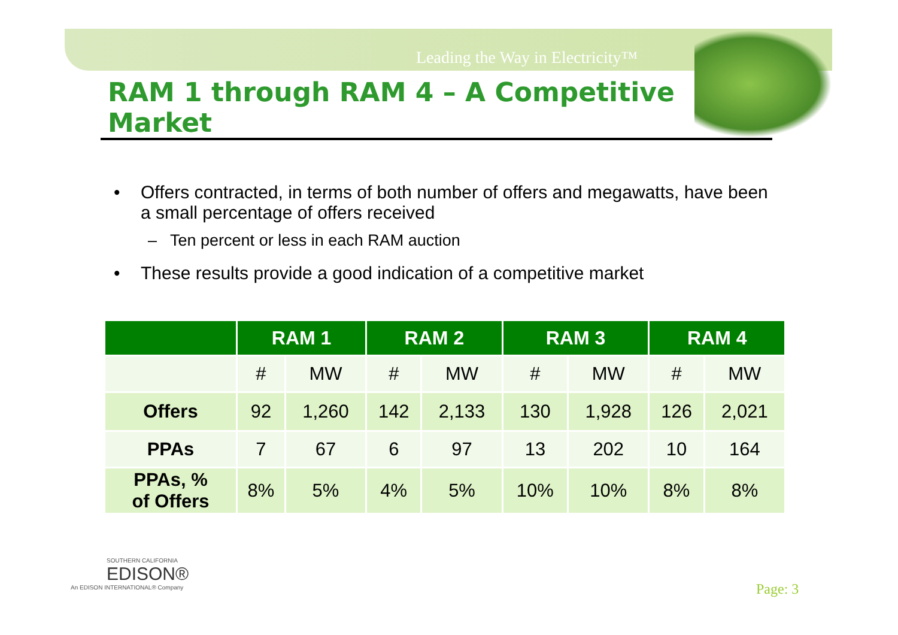Leading the Way in Electricity™
RAM 1 through RAM 4 – A Competitive Market
• Offers contracted, in terms of both number of offers and megawatts, have been a small percentage of offers received
– Ten percent or less in each RAM auction
• These results provide a good indication of a competitive market
| | RAM 1 | | RAM 2 | | RAM 3 | | RAM 4 | |
| --- | --- | --- | --- | --- | --- | --- | --- | --- |
| | # | MW | # | MW | # | MW | # | MW |
| Offers | 92 | 1,260 | 142 | 2,133 | 130 | 1,928 | 126 | 2,021 |
| PPAs | 7 | 67 | 6 | 97 | 13 | 202 | 10 | 164 |
| PPAs, % of Offers | 8% | 5% | 4% | 5% | 10% | 10% | 8% | 8% |
SOUTHERN CALIFORNIA
EDISON®
An EDISON INTERNATIONAL® Company
Page: 3